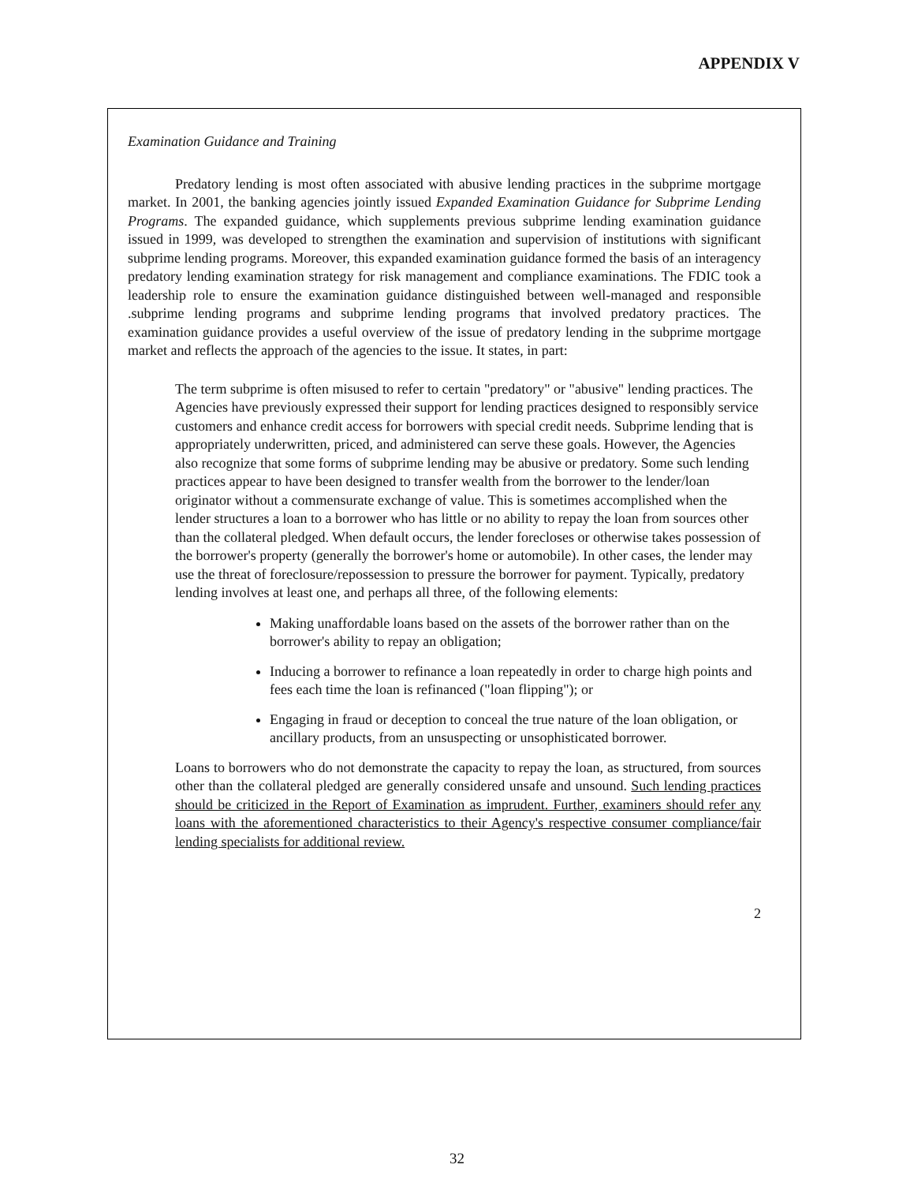APPENDIX V
Examination Guidance and Training
Predatory lending is most often associated with abusive lending practices in the subprime mortgage market. In 2001, the banking agencies jointly issued Expanded Examination Guidance for Subprime Lending Programs. The expanded guidance, which supplements previous subprime lending examination guidance issued in 1999, was developed to strengthen the examination and supervision of institutions with significant subprime lending programs. Moreover, this expanded examination guidance formed the basis of an interagency predatory lending examination strategy for risk management and compliance examinations. The FDIC took a leadership role to ensure the examination guidance distinguished between well-managed and responsible .subprime lending programs and subprime lending programs that involved predatory practices. The examination guidance provides a useful overview of the issue of predatory lending in the subprime mortgage market and reflects the approach of the agencies to the issue. It states, in part:
The term subprime is often misused to refer to certain "predatory" or "abusive" lending practices. The Agencies have previously expressed their support for lending practices designed to responsibly service customers and enhance credit access for borrowers with special credit needs. Subprime lending that is appropriately underwritten, priced, and administered can serve these goals. However, the Agencies also recognize that some forms of subprime lending may be abusive or predatory. Some such lending practices appear to have been designed to transfer wealth from the borrower to the lender/loan originator without a commensurate exchange of value. This is sometimes accomplished when the lender structures a loan to a borrower who has little or no ability to repay the loan from sources other than the collateral pledged. When default occurs, the lender forecloses or otherwise takes possession of the borrower's property (generally the borrower's home or automobile). In other cases, the lender may use the threat of foreclosure/repossession to pressure the borrower for payment. Typically, predatory lending involves at least one, and perhaps all three, of the following elements:
Making unaffordable loans based on the assets of the borrower rather than on the borrower's ability to repay an obligation;
Inducing a borrower to refinance a loan repeatedly in order to charge high points and fees each time the loan is refinanced ("loan flipping"); or
Engaging in fraud or deception to conceal the true nature of the loan obligation, or ancillary products, from an unsuspecting or unsophisticated borrower.
Loans to borrowers who do not demonstrate the capacity to repay the loan, as structured, from sources other than the collateral pledged are generally considered unsafe and unsound. Such lending practices should be criticized in the Report of Examination as imprudent. Further, examiners should refer any loans with the aforementioned characteristics to their Agency's respective consumer compliance/fair lending specialists for additional review.
2
32